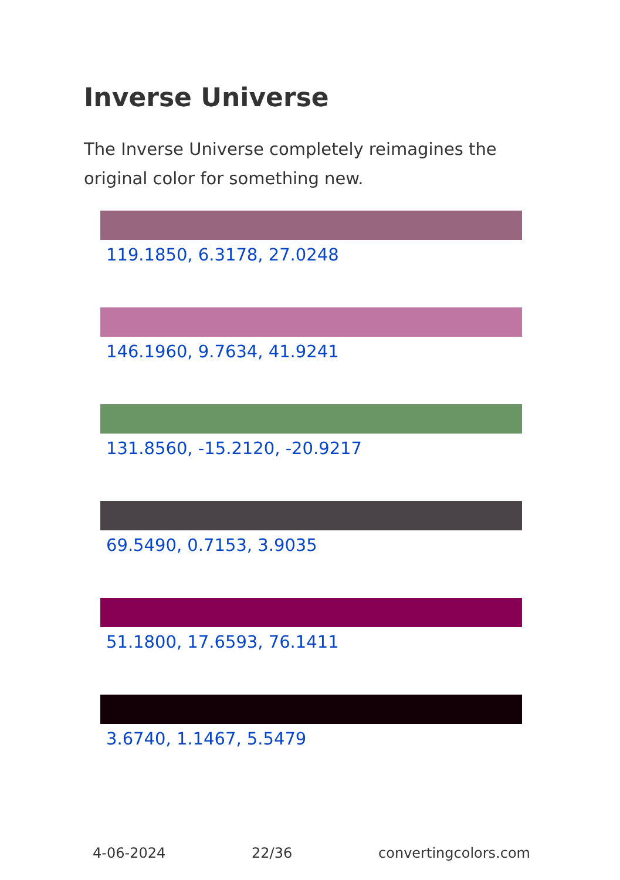Inverse Universe
The Inverse Universe completely reimagines the original color for something new.
119.1850, 6.3178, 27.0248
146.1960, 9.7634, 41.9241
131.8560, -15.2120, -20.9217
69.5490, 0.7153, 3.9035
51.1800, 17.6593, 76.1411
3.6740, 1.1467, 5.5479
4-06-2024 22/36 convertingcolors.com